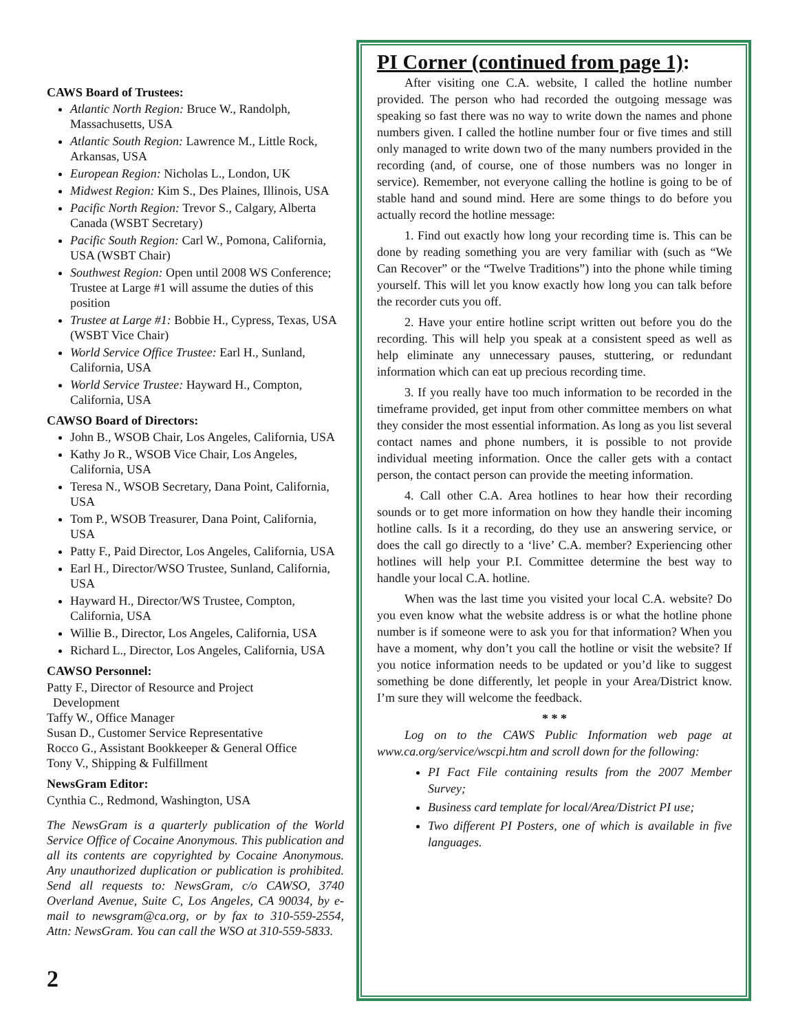CAWS Board of Trustees:
Atlantic North Region: Bruce W., Randolph, Massachusetts, USA
Atlantic South Region: Lawrence M., Little Rock, Arkansas, USA
European Region: Nicholas L., London, UK
Midwest Region: Kim S., Des Plaines, Illinois, USA
Pacific North Region: Trevor S., Calgary, Alberta Canada (WSBT Secretary)
Pacific South Region: Carl W., Pomona, California, USA (WSBT Chair)
Southwest Region: Open until 2008 WS Conference; Trustee at Large #1 will assume the duties of this position
Trustee at Large #1: Bobbie H., Cypress, Texas, USA (WSBT Vice Chair)
World Service Office Trustee: Earl H., Sunland, California, USA
World Service Trustee: Hayward H., Compton, California, USA
CAWSO Board of Directors:
John B., WSOB Chair, Los Angeles, California, USA
Kathy Jo R., WSOB Vice Chair, Los Angeles, California, USA
Teresa N., WSOB Secretary, Dana Point, California, USA
Tom P., WSOB Treasurer, Dana Point, California, USA
Patty F., Paid Director, Los Angeles, California, USA
Earl H., Director/WSO Trustee, Sunland, California, USA
Hayward H., Director/WS Trustee, Compton, California, USA
Willie B., Director, Los Angeles, California, USA
Richard L., Director, Los Angeles, California, USA
CAWSO Personnel:
Patty F., Director of Resource and Project
Development
Taffy W., Office Manager
Susan D., Customer Service Representative
Rocco G., Assistant Bookkeeper & General Office
Tony V., Shipping & Fulfillment
NewsGram Editor:
Cynthia C., Redmond, Washington, USA
The NewsGram is a quarterly publication of the World Service Office of Cocaine Anonymous. This publication and all its contents are copyrighted by Cocaine Anonymous. Any unauthorized duplication or publication is prohibited. Send all requests to: NewsGram, c/o CAWSO, 3740 Overland Avenue, Suite C, Los Angeles, CA 90034, by e-mail to newsgram@ca.org, or by fax to 310-559-2554, Attn: NewsGram. You can call the WSO at 310-559-5833.
2
PI Corner (continued from page 1):
After visiting one C.A. website, I called the hotline number provided. The person who had recorded the outgoing message was speaking so fast there was no way to write down the names and phone numbers given. I called the hotline number four or five times and still only managed to write down two of the many numbers provided in the recording (and, of course, one of those numbers was no longer in service). Remember, not everyone calling the hotline is going to be of stable hand and sound mind. Here are some things to do before you actually record the hotline message:
1. Find out exactly how long your recording time is. This can be done by reading something you are very familiar with (such as “We Can Recover” or the “Twelve Traditions”) into the phone while timing yourself. This will let you know exactly how long you can talk before the recorder cuts you off.
2. Have your entire hotline script written out before you do the recording. This will help you speak at a consistent speed as well as help eliminate any unnecessary pauses, stuttering, or redundant information which can eat up precious recording time.
3. If you really have too much information to be recorded in the timeframe provided, get input from other committee members on what they consider the most essential information. As long as you list several contact names and phone numbers, it is possible to not provide individual meeting information. Once the caller gets with a contact person, the contact person can provide the meeting information.
4. Call other C.A. Area hotlines to hear how their recording sounds or to get more information on how they handle their incoming hotline calls. Is it a recording, do they use an answering service, or does the call go directly to a ‘live’ C.A. member? Experiencing other hotlines will help your P.I. Committee determine the best way to handle your local C.A. hotline.
When was the last time you visited your local C.A. website? Do you even know what the website address is or what the hotline phone number is if someone were to ask you for that information? When you have a moment, why don’t you call the hotline or visit the website? If you notice information needs to be updated or you’d like to suggest something be done differently, let people in your Area/District know. I’m sure they will welcome the feedback.
* * *
Log on to the CAWS Public Information web page at www.ca.org/service/wscpi.htm and scroll down for the following:
PI Fact File containing results from the 2007 Member Survey;
Business card template for local/Area/District PI use;
Two different PI Posters, one of which is available in five languages.